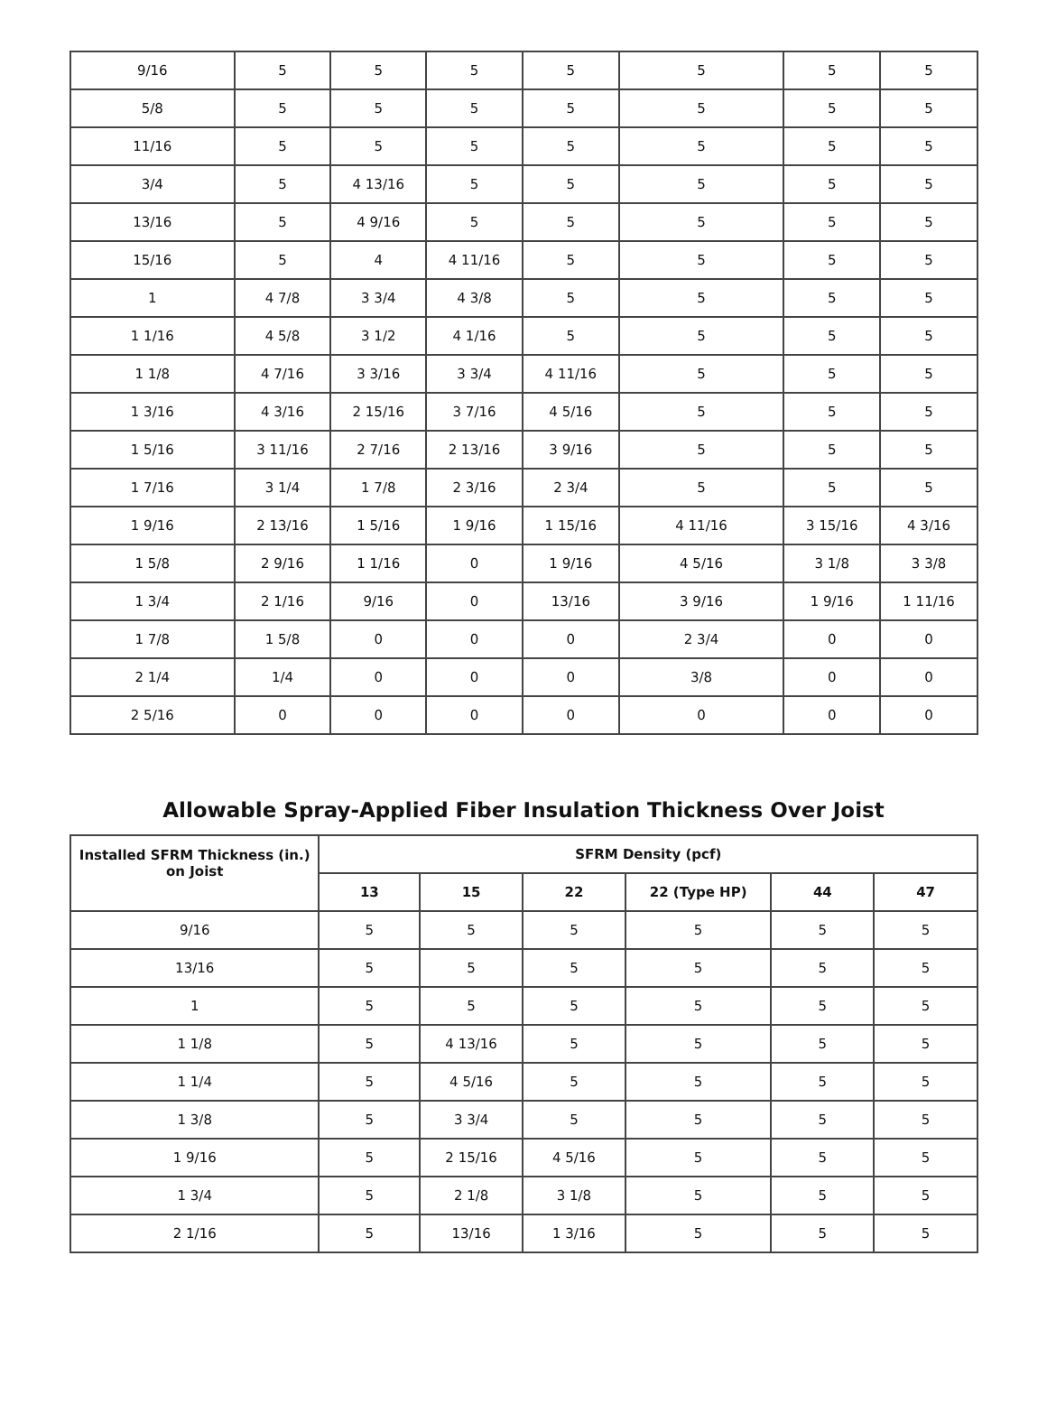| 9/16 | 5 | 5 | 5 | 5 | 5 | 5 | 5 |
| 5/8 | 5 | 5 | 5 | 5 | 5 | 5 | 5 |
| 11/16 | 5 | 5 | 5 | 5 | 5 | 5 | 5 |
| 3/4 | 5 | 4 13/16 | 5 | 5 | 5 | 5 | 5 |
| 13/16 | 5 | 4 9/16 | 5 | 5 | 5 | 5 | 5 |
| 15/16 | 5 | 4 | 4 11/16 | 5 | 5 | 5 | 5 |
| 1 | 4 7/8 | 3 3/4 | 4 3/8 | 5 | 5 | 5 | 5 |
| 1 1/16 | 4 5/8 | 3 1/2 | 4 1/16 | 5 | 5 | 5 | 5 |
| 1 1/8 | 4 7/16 | 3 3/16 | 3 3/4 | 4 11/16 | 5 | 5 | 5 |
| 1 3/16 | 4 3/16 | 2 15/16 | 3 7/16 | 4 5/16 | 5 | 5 | 5 |
| 1 5/16 | 3 11/16 | 2 7/16 | 2 13/16 | 3 9/16 | 5 | 5 | 5 |
| 1 7/16 | 3 1/4 | 1 7/8 | 2 3/16 | 2 3/4 | 5 | 5 | 5 |
| 1 9/16 | 2 13/16 | 1 5/16 | 1 9/16 | 1 15/16 | 4 11/16 | 3 15/16 | 4 3/16 |
| 1 5/8 | 2 9/16 | 1 1/16 | 0 | 1 9/16 | 4 5/16 | 3 1/8 | 3 3/8 |
| 1 3/4 | 2 1/16 | 9/16 | 0 | 13/16 | 3 9/16 | 1 9/16 | 1 11/16 |
| 1 7/8 | 1 5/8 | 0 | 0 | 0 | 2 3/4 | 0 | 0 |
| 2 1/4 | 1/4 | 0 | 0 | 0 | 3/8 | 0 | 0 |
| 2 5/16 | 0 | 0 | 0 | 0 | 0 | 0 | 0 |
Allowable Spray-Applied Fiber Insulation Thickness Over Joist
| Installed SFRM Thickness (in.) on Joist | SFRM Density (pcf) | | | | | |
| --- | --- | --- | --- | --- | --- | --- |
| | 13 | 15 | 22 | 22 (Type HP) | 44 | 47 |
| 9/16 | 5 | 5 | 5 | 5 | 5 | 5 |
| 13/16 | 5 | 5 | 5 | 5 | 5 | 5 |
| 1 | 5 | 5 | 5 | 5 | 5 | 5 |
| 1 1/8 | 5 | 4 13/16 | 5 | 5 | 5 | 5 |
| 1 1/4 | 5 | 4 5/16 | 5 | 5 | 5 | 5 |
| 1 3/8 | 5 | 3 3/4 | 5 | 5 | 5 | 5 |
| 1 9/16 | 5 | 2 15/16 | 4 5/16 | 5 | 5 | 5 |
| 1 3/4 | 5 | 2 1/8 | 3 1/8 | 5 | 5 | 5 |
| 2 1/16 | 5 | 13/16 | 1 3/16 | 5 | 5 | 5 |